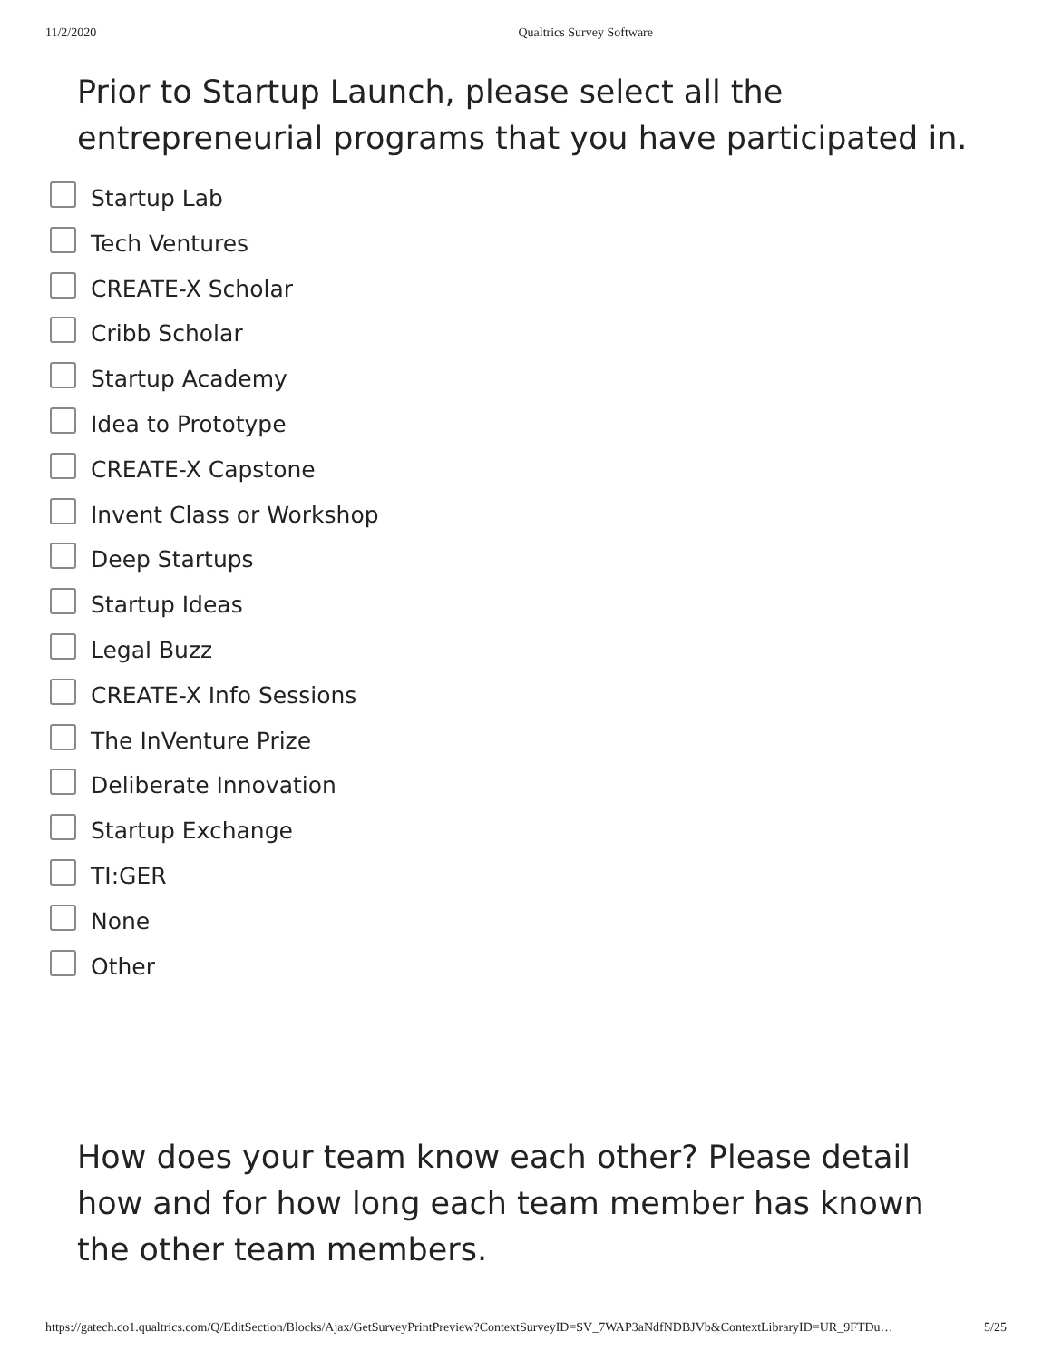11/2/2020 Qualtrics Survey Software
Prior to Startup Launch, please select all the entrepreneurial programs that you have participated in.
Startup Lab
Tech Ventures
CREATE-X Scholar
Cribb Scholar
Startup Academy
Idea to Prototype
CREATE-X Capstone
Invent Class or Workshop
Deep Startups
Startup Ideas
Legal Buzz
CREATE-X Info Sessions
The InVenture Prize
Deliberate Innovation
Startup Exchange
TI:GER
None
Other
How does your team know each other? Please detail how and for how long each team member has known the other team members.
https://gatech.co1.qualtrics.com/Q/EditSection/Blocks/Ajax/GetSurveyPrintPreview?ContextSurveyID=SV_7WAP3aNdfNDBJVb&ContextLibraryID=UR_9FTDu… 5/25